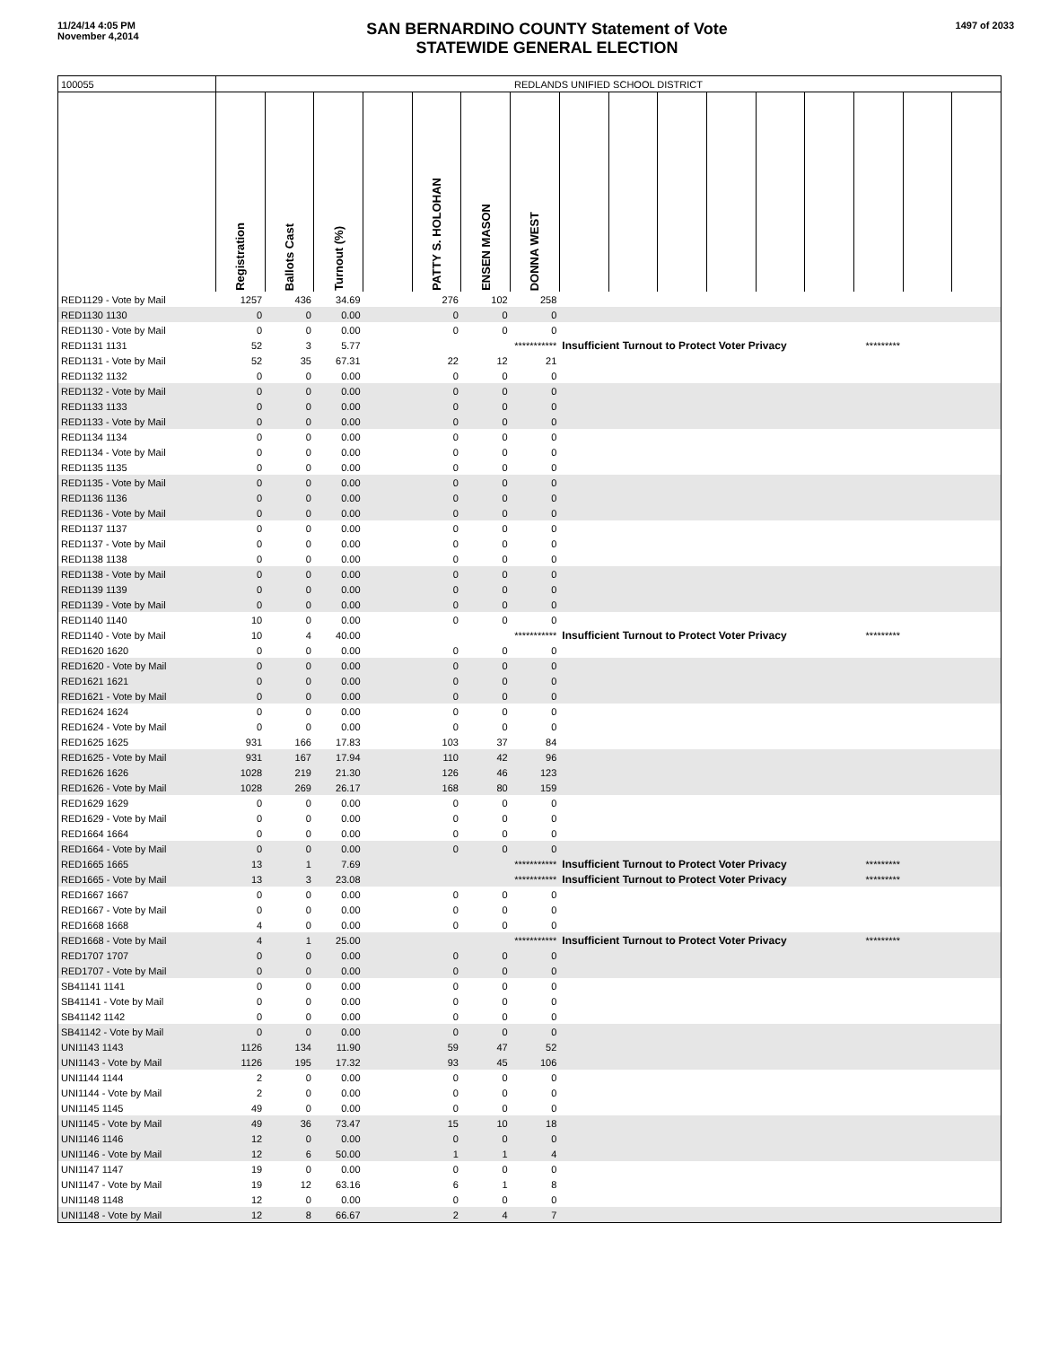11/24/14 4:05 PM
November 4,2014
SAN BERNARDINO COUNTY Statement of Vote
STATEWIDE GENERAL ELECTION
1497 of 2033
| 100055 | REDLANDS UNIFIED SCHOOL DISTRICT | | | | | | | | | | | | | | | |
| | Registration | Ballots Cast | Turnout (%) | | PATTY S. HOLOHAN | ENSEN MASON | DONNA WEST | | | | | | | | | |
| RED1129 - Vote by Mail | 1257 | 436 | 34.69 | | 276 | 102 | 258 | | | | | | | | | |
| RED1130 1130 | 0 | 0 | 0.00 | | 0 | 0 | 0 | | | | | | | | | |
| RED1130 - Vote by Mail | 0 | 0 | 0.00 | | 0 | 0 | 0 | | | | | | | | | |
| RED1131 1131 | 52 | 3 | 5.77 | | | | *********** | Insufficient Turnout to Protect Voter Privacy | | | | | | ********* | | |
| RED1131 - Vote by Mail | 52 | 35 | 67.31 | | 22 | 12 | 21 | | | | | | | | | |
| RED1132 1132 | 0 | 0 | 0.00 | | 0 | 0 | 0 | | | | | | | | | |
| RED1132 - Vote by Mail | 0 | 0 | 0.00 | | 0 | 0 | 0 | | | | | | | | | |
| RED1133 1133 | 0 | 0 | 0.00 | | 0 | 0 | 0 | | | | | | | | | |
| RED1133 - Vote by Mail | 0 | 0 | 0.00 | | 0 | 0 | 0 | | | | | | | | | |
| RED1134 1134 | 0 | 0 | 0.00 | | 0 | 0 | 0 | | | | | | | | | |
| RED1134 - Vote by Mail | 0 | 0 | 0.00 | | 0 | 0 | 0 | | | | | | | | | |
| RED1135 1135 | 0 | 0 | 0.00 | | 0 | 0 | 0 | | | | | | | | | |
| RED1135 - Vote by Mail | 0 | 0 | 0.00 | | 0 | 0 | 0 | | | | | | | | | |
| RED1136 1136 | 0 | 0 | 0.00 | | 0 | 0 | 0 | | | | | | | | | |
| RED1136 - Vote by Mail | 0 | 0 | 0.00 | | 0 | 0 | 0 | | | | | | | | | |
| RED1137 1137 | 0 | 0 | 0.00 | | 0 | 0 | 0 | | | | | | | | | |
| RED1137 - Vote by Mail | 0 | 0 | 0.00 | | 0 | 0 | 0 | | | | | | | | | |
| RED1138 1138 | 0 | 0 | 0.00 | | 0 | 0 | 0 | | | | | | | | | |
| RED1138 - Vote by Mail | 0 | 0 | 0.00 | | 0 | 0 | 0 | | | | | | | | | |
| RED1139 1139 | 0 | 0 | 0.00 | | 0 | 0 | 0 | | | | | | | | | |
| RED1139 - Vote by Mail | 0 | 0 | 0.00 | | 0 | 0 | 0 | | | | | | | | | |
| RED1140 1140 | 10 | 0 | 0.00 | | 0 | 0 | 0 | | | | | | | | | |
| RED1140 - Vote by Mail | 10 | 4 | 40.00 | | | | *********** | Insufficient Turnout to Protect Voter Privacy | | | | | | ********* | | |
| RED1620 1620 | 0 | 0 | 0.00 | | 0 | 0 | 0 | | | | | | | | | |
| RED1620 - Vote by Mail | 0 | 0 | 0.00 | | 0 | 0 | 0 | | | | | | | | | |
| RED1621 1621 | 0 | 0 | 0.00 | | 0 | 0 | 0 | | | | | | | | | |
| RED1621 - Vote by Mail | 0 | 0 | 0.00 | | 0 | 0 | 0 | | | | | | | | | |
| RED1624 1624 | 0 | 0 | 0.00 | | 0 | 0 | 0 | | | | | | | | | |
| RED1624 - Vote by Mail | 0 | 0 | 0.00 | | 0 | 0 | 0 | | | | | | | | | |
| RED1625 1625 | 931 | 166 | 17.83 | | 103 | 37 | 84 | | | | | | | | | |
| RED1625 - Vote by Mail | 931 | 167 | 17.94 | | 110 | 42 | 96 | | | | | | | | | |
| RED1626 1626 | 1028 | 219 | 21.30 | | 126 | 46 | 123 | | | | | | | | | |
| RED1626 - Vote by Mail | 1028 | 269 | 26.17 | | 168 | 80 | 159 | | | | | | | | | |
| RED1629 1629 | 0 | 0 | 0.00 | | 0 | 0 | 0 | | | | | | | | | |
| RED1629 - Vote by Mail | 0 | 0 | 0.00 | | 0 | 0 | 0 | | | | | | | | | |
| RED1664 1664 | 0 | 0 | 0.00 | | 0 | 0 | 0 | | | | | | | | | |
| RED1664 - Vote by Mail | 0 | 0 | 0.00 | | 0 | 0 | 0 | | | | | | | | | |
| RED1665 1665 | 13 | 1 | 7.69 | | | | *********** | Insufficient Turnout to Protect Voter Privacy | | | | | | ********* | | |
| RED1665 - Vote by Mail | 13 | 3 | 23.08 | | | | *********** | Insufficient Turnout to Protect Voter Privacy | | | | | | ********* | | |
| RED1667 1667 | 0 | 0 | 0.00 | | 0 | 0 | 0 | | | | | | | | | |
| RED1667 - Vote by Mail | 0 | 0 | 0.00 | | 0 | 0 | 0 | | | | | | | | | |
| RED1668 1668 | 4 | 0 | 0.00 | | 0 | 0 | 0 | | | | | | | | | |
| RED1668 - Vote by Mail | 4 | 1 | 25.00 | | | | *********** | Insufficient Turnout to Protect Voter Privacy | | | | | | ********* | | |
| RED1707 1707 | 0 | 0 | 0.00 | | 0 | 0 | 0 | | | | | | | | | |
| RED1707 - Vote by Mail | 0 | 0 | 0.00 | | 0 | 0 | 0 | | | | | | | | | |
| SB41141 1141 | 0 | 0 | 0.00 | | 0 | 0 | 0 | | | | | | | | | |
| SB41141 - Vote by Mail | 0 | 0 | 0.00 | | 0 | 0 | 0 | | | | | | | | | |
| SB41142 1142 | 0 | 0 | 0.00 | | 0 | 0 | 0 | | | | | | | | | |
| SB41142 - Vote by Mail | 0 | 0 | 0.00 | | 0 | 0 | 0 | | | | | | | | | |
| UNI1143 1143 | 1126 | 134 | 11.90 | | 59 | 47 | 52 | | | | | | | | | |
| UNI1143 - Vote by Mail | 1126 | 195 | 17.32 | | 93 | 45 | 106 | | | | | | | | | |
| UNI1144 1144 | 2 | 0 | 0.00 | | 0 | 0 | 0 | | | | | | | | | |
| UNI1144 - Vote by Mail | 2 | 0 | 0.00 | | 0 | 0 | 0 | | | | | | | | | |
| UNI1145 1145 | 49 | 0 | 0.00 | | 0 | 0 | 0 | | | | | | | | | |
| UNI1145 - Vote by Mail | 49 | 36 | 73.47 | | 15 | 10 | 18 | | | | | | | | | |
| UNI1146 1146 | 12 | 0 | 0.00 | | 0 | 0 | 0 | | | | | | | | | |
| UNI1146 - Vote by Mail | 12 | 6 | 50.00 | | 1 | 1 | 4 | | | | | | | | | |
| UNI1147 1147 | 19 | 0 | 0.00 | | 0 | 0 | 0 | | | | | | | | | |
| UNI1147 - Vote by Mail | 19 | 12 | 63.16 | | 6 | 1 | 8 | | | | | | | | | |
| UNI1148 1148 | 12 | 0 | 0.00 | | 0 | 0 | 0 | | | | | | | | | |
| UNI1148 - Vote by Mail | 12 | 8 | 66.67 | | 2 | 4 | 7 | | | | | | | | | |